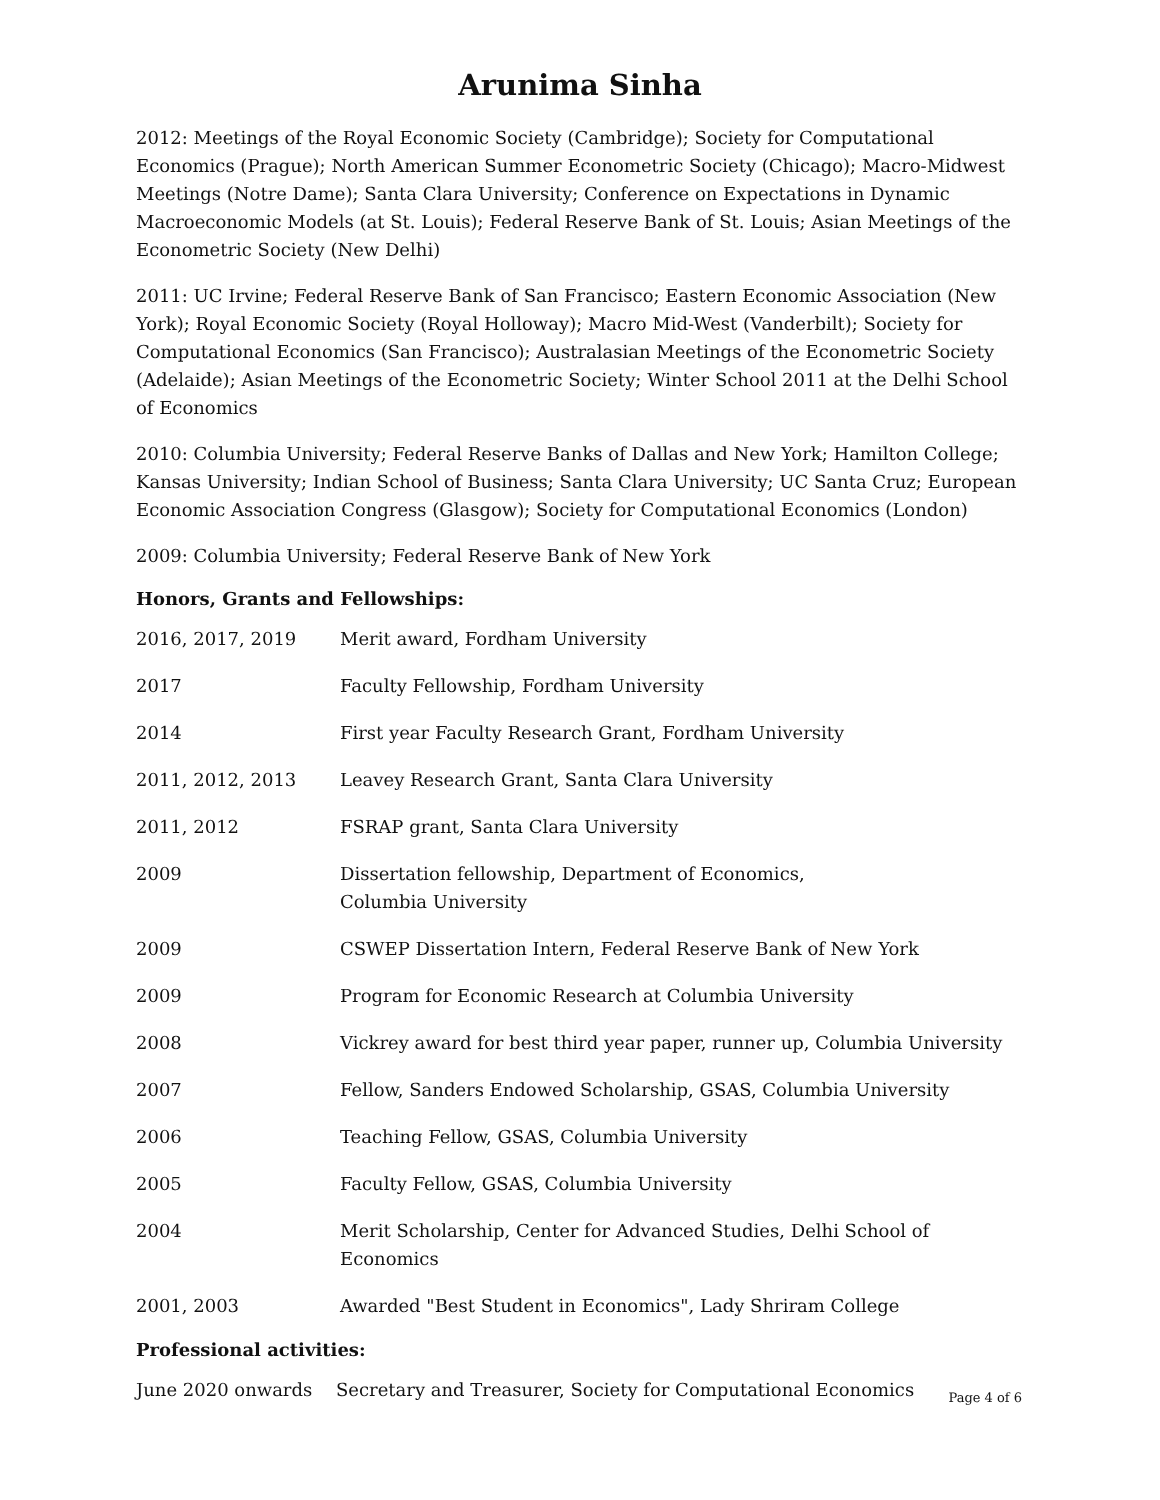Arunima Sinha
2012: Meetings of the Royal Economic Society (Cambridge); Society for Computational Economics (Prague); North American Summer Econometric Society (Chicago); Macro-Midwest Meetings (Notre Dame); Santa Clara University; Conference on Expectations in Dynamic Macroeconomic Models (at St. Louis); Federal Reserve Bank of St. Louis; Asian Meetings of the Econometric Society (New Delhi)
2011: UC Irvine; Federal Reserve Bank of San Francisco; Eastern Economic Association (New York); Royal Economic Society (Royal Holloway); Macro Mid-West (Vanderbilt); Society for Computational Economics (San Francisco); Australasian Meetings of the Econometric Society (Adelaide); Asian Meetings of the Econometric Society; Winter School 2011 at the Delhi School of Economics
2010: Columbia University; Federal Reserve Banks of Dallas and New York; Hamilton College; Kansas University; Indian School of Business; Santa Clara University; UC Santa Cruz; European Economic Association Congress (Glasgow); Society for Computational Economics (London)
2009: Columbia University; Federal Reserve Bank of New York
Honors, Grants and Fellowships:
2016, 2017, 2019 Merit award, Fordham University
2017 Faculty Fellowship, Fordham University
2014 First year Faculty Research Grant, Fordham University
2011, 2012, 2013 Leavey Research Grant, Santa Clara University
2011, 2012 FSRAP grant, Santa Clara University
2009 Dissertation fellowship, Department of Economics,
Columbia University
2009 CSWEP Dissertation Intern, Federal Reserve Bank of New York
2009 Program for Economic Research at Columbia University
2008 Vickrey award for best third year paper, runner up, Columbia University
2007 Fellow, Sanders Endowed Scholarship, GSAS, Columbia University
2006 Teaching Fellow, GSAS, Columbia University
2005 Faculty Fellow, GSAS, Columbia University
2004 Merit Scholarship, Center for Advanced Studies, Delhi School of Economics
2001, 2003 Awarded "Best Student in Economics", Lady Shriram College
Professional activities:
June 2020 onwards Secretary and Treasurer, Society for Computational Economics
Page 4 of 6